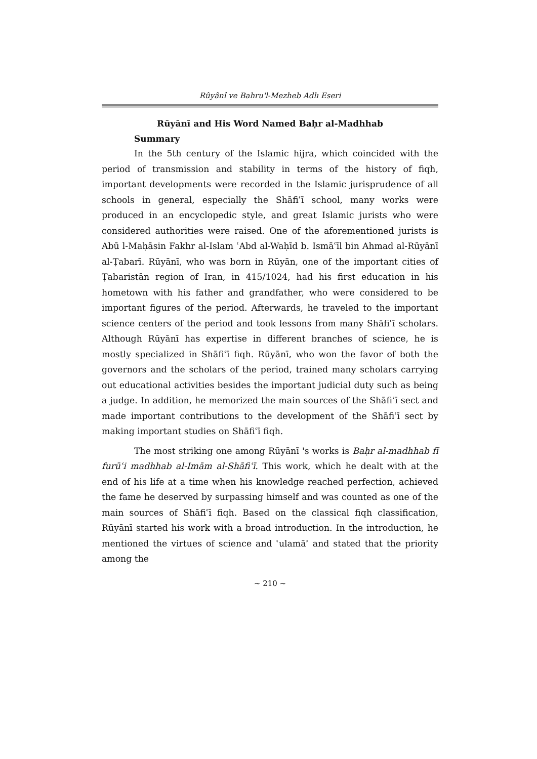Rûyânî ve Bahru'l-Mezheb Adlı Eseri
Rūyānī and His Word Named Baḥr al-Madhhab
Summary
In the 5th century of the Islamic hijra, which coincided with the period of transmission and stability in terms of the history of fiqh, important developments were recorded in the Islamic jurisprudence of all schools in general, especially the Shāfiʿī school, many works were produced in an encyclopedic style, and great Islamic jurists who were considered authorities were raised. One of the aforementioned jurists is Abū l-Maḥāsin Fakhr al-Islam ʿAbd al-Waḥīd b. Ismāʿīl bin Ahmad al-Rūyānī al-Ṭabarī. Rūyānī, who was born in Rūyān, one of the important cities of Ṭabaristān region of Iran, in 415/1024, had his first education in his hometown with his father and grandfather, who were considered to be important figures of the period. Afterwards, he traveled to the important science centers of the period and took lessons from many Shāfiʿī scholars. Although Rūyānī has expertise in different branches of science, he is mostly specialized in Shāfiʿī fiqh. Rūyānī, who won the favor of both the governors and the scholars of the period, trained many scholars carrying out educational activities besides the important judicial duty such as being a judge. In addition, he memorized the main sources of the Shāfiʿī sect and made important contributions to the development of the Shāfiʿī sect by making important studies on Shāfiʿī fiqh.
The most striking one among Rūyānī 's works is Baḥr al-madhhab fī furūʿi madhhab al-Imām al-Shāfiʿī. This work, which he dealt with at the end of his life at a time when his knowledge reached perfection, achieved the fame he deserved by surpassing himself and was counted as one of the main sources of Shāfiʿī fiqh. Based on the classical fiqh classification, Rūyānī started his work with a broad introduction. In the introduction, he mentioned the virtues of science and ʿulamāʾ and stated that the priority among the
~ 210 ~